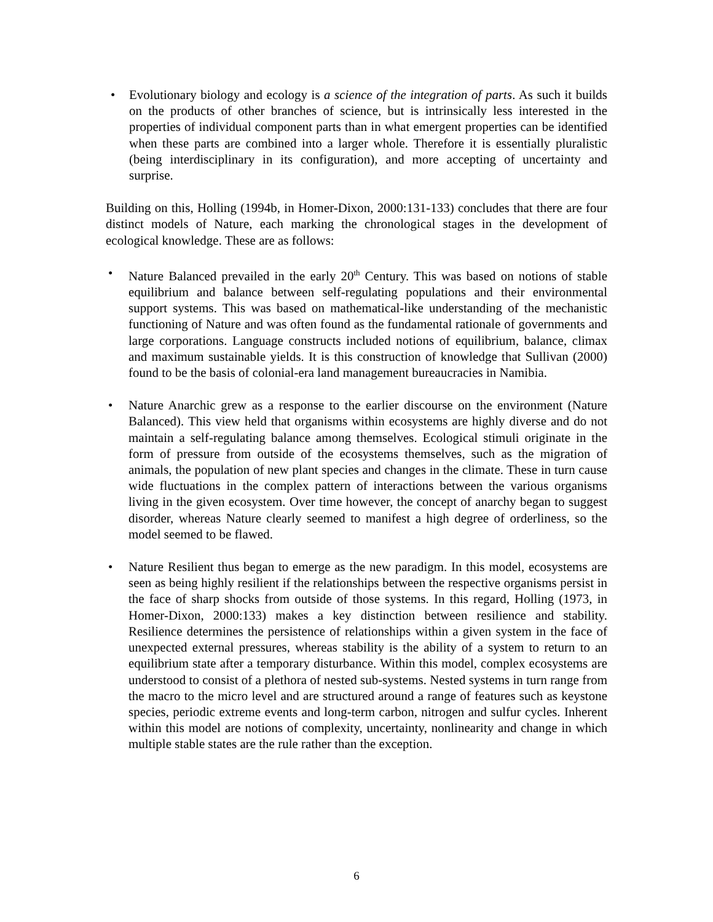• Evolutionary biology and ecology is a science of the integration of parts. As such it builds on the products of other branches of science, but is intrinsically less interested in the properties of individual component parts than in what emergent properties can be identified when these parts are combined into a larger whole. Therefore it is essentially pluralistic (being interdisciplinary in its configuration), and more accepting of uncertainty and surprise.
Building on this, Holling (1994b, in Homer-Dixon, 2000:131-133) concludes that there are four distinct models of Nature, each marking the chronological stages in the development of ecological knowledge. These are as follows:
• Nature Balanced prevailed in the early 20<sup>th</sup> Century. This was based on notions of stable equilibrium and balance between self-regulating populations and their environmental support systems. This was based on mathematical-like understanding of the mechanistic functioning of Nature and was often found as the fundamental rationale of governments and large corporations. Language constructs included notions of equilibrium, balance, climax and maximum sustainable yields. It is this construction of knowledge that Sullivan (2000) found to be the basis of colonial-era land management bureaucracies in Namibia.
• Nature Anarchic grew as a response to the earlier discourse on the environment (Nature Balanced). This view held that organisms within ecosystems are highly diverse and do not maintain a self-regulating balance among themselves. Ecological stimuli originate in the form of pressure from outside of the ecosystems themselves, such as the migration of animals, the population of new plant species and changes in the climate. These in turn cause wide fluctuations in the complex pattern of interactions between the various organisms living in the given ecosystem. Over time however, the concept of anarchy began to suggest disorder, whereas Nature clearly seemed to manifest a high degree of orderliness, so the model seemed to be flawed.
• Nature Resilient thus began to emerge as the new paradigm. In this model, ecosystems are seen as being highly resilient if the relationships between the respective organisms persist in the face of sharp shocks from outside of those systems. In this regard, Holling (1973, in Homer-Dixon, 2000:133) makes a key distinction between resilience and stability. Resilience determines the persistence of relationships within a given system in the face of unexpected external pressures, whereas stability is the ability of a system to return to an equilibrium state after a temporary disturbance. Within this model, complex ecosystems are understood to consist of a plethora of nested sub-systems. Nested systems in turn range from the macro to the micro level and are structured around a range of features such as keystone species, periodic extreme events and long-term carbon, nitrogen and sulfur cycles. Inherent within this model are notions of complexity, uncertainty, nonlinearity and change in which multiple stable states are the rule rather than the exception.
6